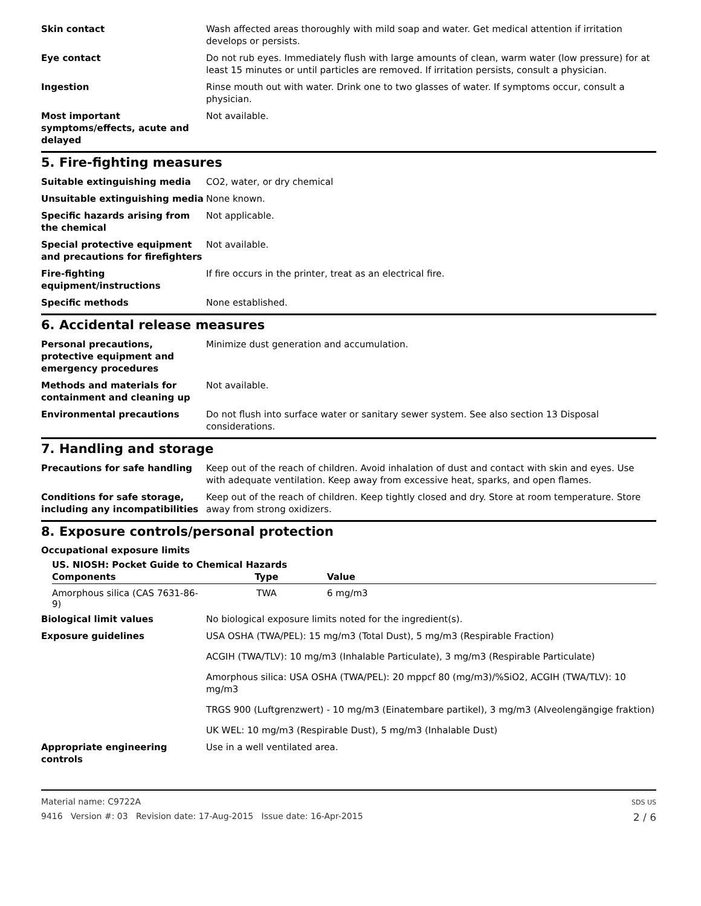Skin contact Wash affected areas thoroughly with mild soap and water. Get medical attention if irritation develops or persists.
Eye contact Do not rub eyes. Immediately flush with large amounts of clean, warm water (low pressure) for at least 15 minutes or until particles are removed. If irritation persists, consult a physician.
Ingestion Rinse mouth out with water. Drink one to two glasses of water. If symptoms occur, consult a physician.
Most important symptoms/effects, acute and delayed
Not available.
5. Fire-fighting measures
Suitable extinguishing media CO2, water, or dry chemical
Unsuitable extinguishing media None known.
Specific hazards arising from the chemical
Not applicable.
Special protective equipment and precautions for firefighters
Not available.
Fire-fighting equipment/instructions
If fire occurs in the printer, treat as an electrical fire.
Specific methods None established.
6. Accidental release measures
Personal precautions, protective equipment and emergency procedures
Minimize dust generation and accumulation.
Methods and materials for containment and cleaning up
Not available.
Environmental precautions Do not flush into surface water or sanitary sewer system. See also section 13 Disposal considerations.
7. Handling and storage
Precautions for safe handling Keep out of the reach of children. Avoid inhalation of dust and contact with skin and eyes. Use with adequate ventilation. Keep away from excessive heat, sparks, and open flames.
Conditions for safe storage, including any incompatibilities
Keep out of the reach of children. Keep tightly closed and dry. Store at room temperature. Store away from strong oxidizers.
8. Exposure controls/personal protection
Occupational exposure limits
US. NIOSH: Pocket Guide to Chemical Hazards
| Components | Type | Value |
| --- | --- | --- |
| Amorphous silica (CAS 7631-86-9) | TWA | 6 mg/m3 |
Biological limit values No biological exposure limits noted for the ingredient(s).
Exposure guidelines USA OSHA (TWA/PEL): 15 mg/m3 (Total Dust), 5 mg/m3 (Respirable Fraction)
ACGIH (TWA/TLV): 10 mg/m3 (Inhalable Particulate), 3 mg/m3 (Respirable Particulate)
Amorphous silica: USA OSHA (TWA/PEL): 20 mppcf 80 (mg/m3)/%SiO2, ACGIH (TWA/TLV): 10 mg/m3
TRGS 900 (Luftgrenzwert) - 10 mg/m3 (Einatembare partikel), 3 mg/m3 (Alveolengängige fraktion)
UK WEL: 10 mg/m3 (Respirable Dust), 5 mg/m3 (Inhalable Dust)
Appropriate engineering controls
Use in a well ventilated area.
Material name: C9722A
9416 Version #: 03 Revision date: 17-Aug-2015 Issue date: 16-Apr-2015
SDS US
2 / 6